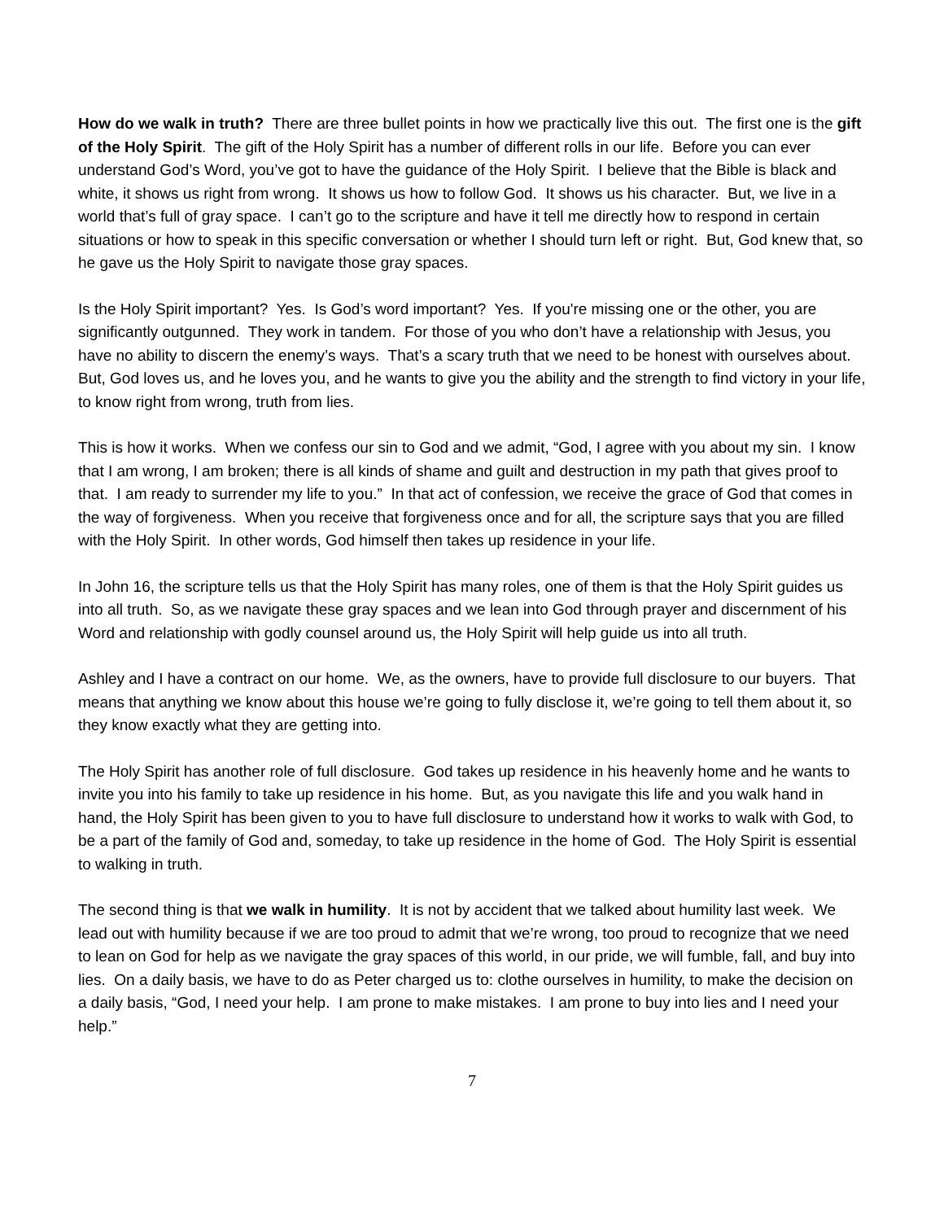How do we walk in truth? There are three bullet points in how we practically live this out. The first one is the gift of the Holy Spirit. The gift of the Holy Spirit has a number of different rolls in our life. Before you can ever understand God’s Word, you’ve got to have the guidance of the Holy Spirit. I believe that the Bible is black and white, it shows us right from wrong. It shows us how to follow God. It shows us his character. But, we live in a world that’s full of gray space. I can’t go to the scripture and have it tell me directly how to respond in certain situations or how to speak in this specific conversation or whether I should turn left or right. But, God knew that, so he gave us the Holy Spirit to navigate those gray spaces.
Is the Holy Spirit important? Yes. Is God’s word important? Yes. If you're missing one or the other, you are significantly outgunned. They work in tandem. For those of you who don’t have a relationship with Jesus, you have no ability to discern the enemy’s ways. That’s a scary truth that we need to be honest with ourselves about. But, God loves us, and he loves you, and he wants to give you the ability and the strength to find victory in your life, to know right from wrong, truth from lies.
This is how it works. When we confess our sin to God and we admit, “God, I agree with you about my sin. I know that I am wrong, I am broken; there is all kinds of shame and guilt and destruction in my path that gives proof to that. I am ready to surrender my life to you.” In that act of confession, we receive the grace of God that comes in the way of forgiveness. When you receive that forgiveness once and for all, the scripture says that you are filled with the Holy Spirit. In other words, God himself then takes up residence in your life.
In John 16, the scripture tells us that the Holy Spirit has many roles, one of them is that the Holy Spirit guides us into all truth. So, as we navigate these gray spaces and we lean into God through prayer and discernment of his Word and relationship with godly counsel around us, the Holy Spirit will help guide us into all truth.
Ashley and I have a contract on our home. We, as the owners, have to provide full disclosure to our buyers. That means that anything we know about this house we’re going to fully disclose it, we’re going to tell them about it, so they know exactly what they are getting into.
The Holy Spirit has another role of full disclosure. God takes up residence in his heavenly home and he wants to invite you into his family to take up residence in his home. But, as you navigate this life and you walk hand in hand, the Holy Spirit has been given to you to have full disclosure to understand how it works to walk with God, to be a part of the family of God and, someday, to take up residence in the home of God. The Holy Spirit is essential to walking in truth.
The second thing is that we walk in humility. It is not by accident that we talked about humility last week. We lead out with humility because if we are too proud to admit that we’re wrong, too proud to recognize that we need to lean on God for help as we navigate the gray spaces of this world, in our pride, we will fumble, fall, and buy into lies. On a daily basis, we have to do as Peter charged us to: clothe ourselves in humility, to make the decision on a daily basis, “God, I need your help. I am prone to make mistakes. I am prone to buy into lies and I need your help.”
7